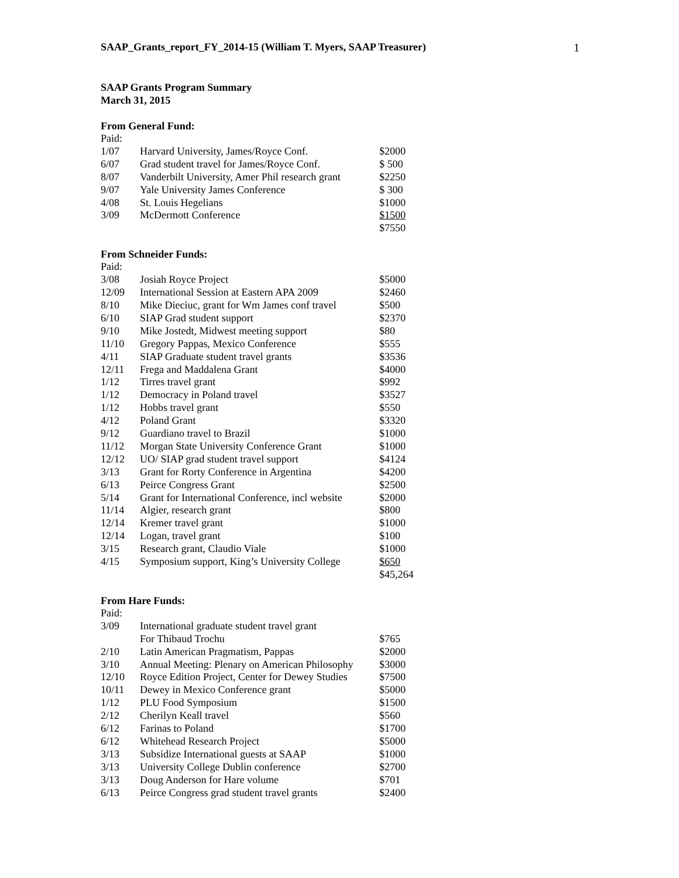SAAP_Grants_report_FY_2014-15 (William T. Myers, SAAP Treasurer) 1
SAAP Grants Program Summary
March 31, 2015
From General Fund:
| Paid: | | |
| 1/07 | Harvard University, James/Royce Conf. | $2000 |
| 6/07 | Grad student travel for James/Royce Conf. | $ 500 |
| 8/07 | Vanderbilt University, Amer Phil research grant | $2250 |
| 9/07 | Yale University James Conference | $ 300 |
| 4/08 | St. Louis Hegelians | $1000 |
| 3/09 | McDermott Conference | $1500 |
| | | $7550 |
From Schneider Funds:
| Paid: | | |
| 3/08 | Josiah Royce Project | $5000 |
| 12/09 | International Session at Eastern APA 2009 | $2460 |
| 8/10 | Mike Dieciuc, grant for Wm James conf travel | $500 |
| 6/10 | SIAP Grad student support | $2370 |
| 9/10 | Mike Jostedt, Midwest meeting support | $80 |
| 11/10 | Gregory Pappas, Mexico Conference | $555 |
| 4/11 | SIAP Graduate student travel grants | $3536 |
| 12/11 | Frega and Maddalena Grant | $4000 |
| 1/12 | Tirres travel grant | $992 |
| 1/12 | Democracy in Poland travel | $3527 |
| 1/12 | Hobbs travel grant | $550 |
| 4/12 | Poland Grant | $3320 |
| 9/12 | Guardiano travel to Brazil | $1000 |
| 11/12 | Morgan State University Conference Grant | $1000 |
| 12/12 | UO/ SIAP grad student travel support | $4124 |
| 3/13 | Grant for Rorty Conference in Argentina | $4200 |
| 6/13 | Peirce Congress Grant | $2500 |
| 5/14 | Grant for International Conference, incl website | $2000 |
| 11/14 | Algier, research grant | $800 |
| 12/14 | Kremer travel grant | $1000 |
| 12/14 | Logan, travel grant | $100 |
| 3/15 | Research grant, Claudio Viale | $1000 |
| 4/15 | Symposium support, King’s University College | $650 |
| | | $45,264 |
From Hare Funds:
| Paid: | | |
| 3/09 | International graduate student travel grant For Thibaud Trochu | $765 |
| 2/10 | Latin American Pragmatism, Pappas | $2000 |
| 3/10 | Annual Meeting: Plenary on American Philosophy | $3000 |
| 12/10 | Royce Edition Project, Center for Dewey Studies | $7500 |
| 10/11 | Dewey in Mexico Conference grant | $5000 |
| 1/12 | PLU Food Symposium | $1500 |
| 2/12 | Cherilyn Keall travel | $560 |
| 6/12 | Farinas to Poland | $1700 |
| 6/12 | Whitehead Research Project | $5000 |
| 3/13 | Subsidize International guests at SAAP | $1000 |
| 3/13 | University College Dublin conference | $2700 |
| 3/13 | Doug Anderson for Hare volume | $701 |
| 6/13 | Peirce Congress grad student travel grants | $2400 |